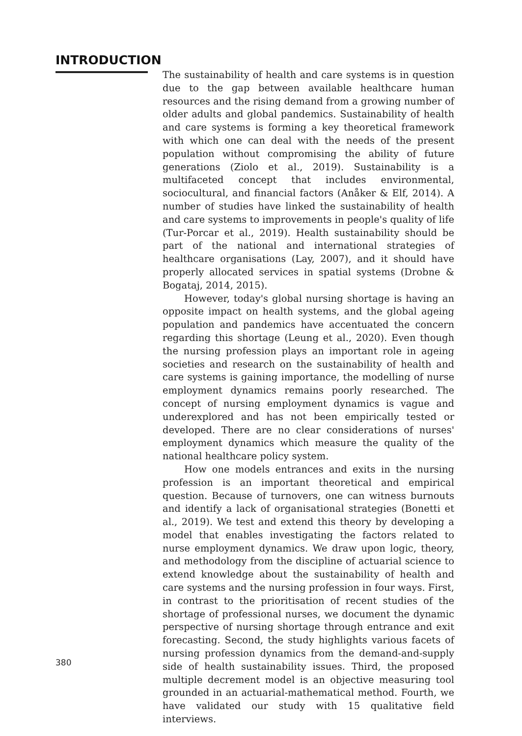INTRODUCTION
The sustainability of health and care systems is in question due to the gap between available healthcare human resources and the rising demand from a growing number of older adults and global pandemics. Sustainability of health and care systems is forming a key theoretical framework with which one can deal with the needs of the present population without compromising the ability of future generations (Ziolo et al., 2019). Sustainability is a multifaceted concept that includes environmental, sociocultural, and financial factors (Anåker & Elf, 2014). A number of studies have linked the sustainability of health and care systems to improvements in people's quality of life (Tur-Porcar et al., 2019). Health sustainability should be part of the national and international strategies of healthcare organisations (Lay, 2007), and it should have properly allocated services in spatial systems (Drobne & Bogataj, 2014, 2015).
However, today's global nursing shortage is having an opposite impact on health systems, and the global ageing population and pandemics have accentuated the concern regarding this shortage (Leung et al., 2020). Even though the nursing profession plays an important role in ageing societies and research on the sustainability of health and care systems is gaining importance, the modelling of nurse employment dynamics remains poorly researched. The concept of nursing employment dynamics is vague and underexplored and has not been empirically tested or developed. There are no clear considerations of nurses' employment dynamics which measure the quality of the national healthcare policy system.
How one models entrances and exits in the nursing profession is an important theoretical and empirical question. Because of turnovers, one can witness burnouts and identify a lack of organisational strategies (Bonetti et al., 2019). We test and extend this theory by developing a model that enables investigating the factors related to nurse employment dynamics. We draw upon logic, theory, and methodology from the discipline of actuarial science to extend knowledge about the sustainability of health and care systems and the nursing profession in four ways. First, in contrast to the prioritisation of recent studies of the shortage of professional nurses, we document the dynamic perspective of nursing shortage through entrance and exit forecasting. Second, the study highlights various facets of nursing profession dynamics from the demand-and-supply side of health sustainability issues. Third, the proposed multiple decrement model is an objective measuring tool grounded in an actuarial-mathematical method. Fourth, we have validated our study with 15 qualitative field interviews.
380